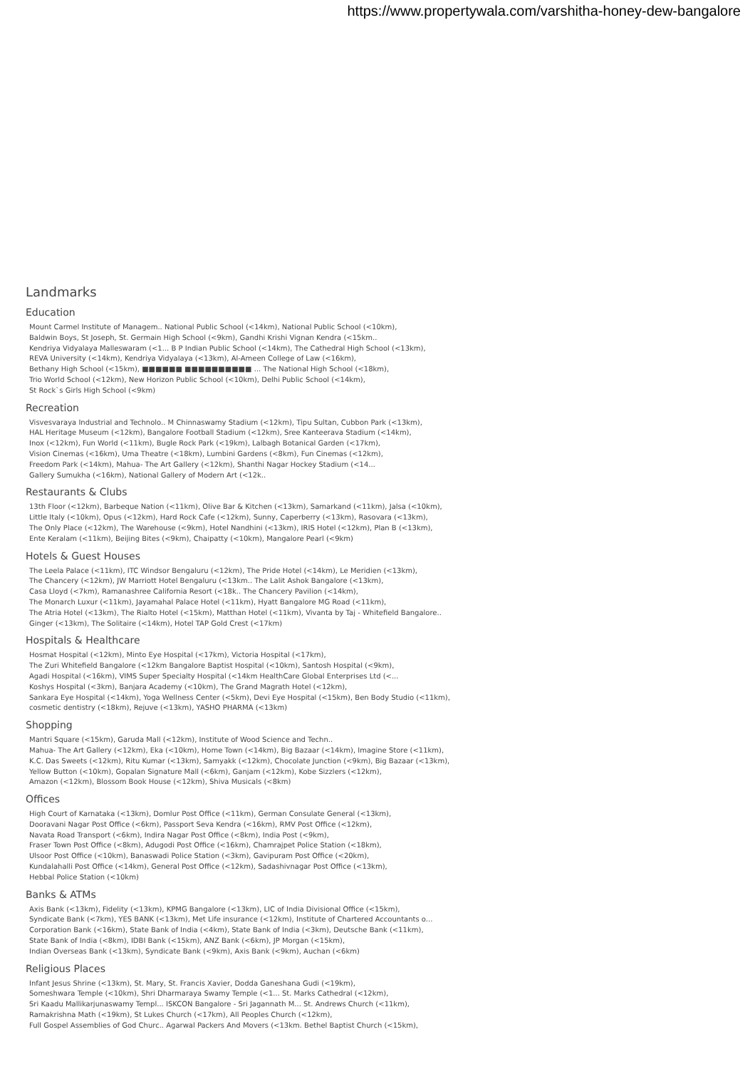https://www.propertywala.com/varshitha-honey-dew-bangalore
Landmarks
Education
Mount Carmel Institute of Managem.. National Public School (<14km), National Public School (<10km),
Baldwin Boys, St Joseph, St. Germain High School (<9km), Gandhi Krishi Vignan Kendra (<15km..
Kendriya Vidyalaya Malleswaram (<1... B P Indian Public School (<14km), The Cathedral High School (<13km),
REVA University (<14km), Kendriya Vidyalaya (<13km), Al-Ameen College of Law (<16km),
Bethany High School (<15km), ■■■■■■ ■■■■■■■■■■ ... The National High School (<18km),
Trio World School (<12km), New Horizon Public School (<10km), Delhi Public School (<14km),
St Rock`s Girls High School (<9km)
Recreation
Visvesvaraya Industrial and Technolo.. M Chinnaswamy Stadium (<12km), Tipu Sultan, Cubbon Park (<13km),
HAL Heritage Museum (<12km), Bangalore Football Stadium (<12km), Sree Kanteerava Stadium (<14km),
Inox (<12km), Fun World (<11km), Bugle Rock Park (<19km), Lalbagh Botanical Garden (<17km),
Vision Cinemas (<16km), Uma Theatre (<18km), Lumbini Gardens (<8km), Fun Cinemas (<12km),
Freedom Park (<14km), Mahua- The Art Gallery (<12km), Shanthi Nagar Hockey Stadium (<14...
Gallery Sumukha (<16km), National Gallery of Modern Art (<12k..
Restaurants & Clubs
13th Floor (<12km), Barbeque Nation (<11km), Olive Bar & Kitchen (<13km), Samarkand (<11km), Jalsa (<10km),
Little Italy (<10km), Opus (<12km), Hard Rock Cafe (<12km), Sunny, Caperberry (<13km), Rasovara (<13km),
The Only Place (<12km), The Warehouse (<9km), Hotel Nandhini (<13km), IRIS Hotel (<12km), Plan B (<13km),
Ente Keralam (<11km), Beijing Bites (<9km), Chaipatty (<10km), Mangalore Pearl (<9km)
Hotels & Guest Houses
The Leela Palace (<11km), ITC Windsor Bengaluru (<12km), The Pride Hotel (<14km), Le Meridien (<13km),
The Chancery (<12km), JW Marriott Hotel Bengaluru (<13km.. The Lalit Ashok Bangalore (<13km),
Casa Lloyd (<7km), Ramanashree California Resort (<18k.. The Chancery Pavilion (<14km),
The Monarch Luxur (<11km), Jayamahal Palace Hotel (<11km), Hyatt Bangalore MG Road (<11km),
The Atria Hotel (<13km), The Rialto Hotel (<15km), Matthan Hotel (<11km), Vivanta by Taj - Whitefield Bangalore..
Ginger (<13km), The Solitaire (<14km), Hotel TAP Gold Crest (<17km)
Hospitals & Healthcare
Hosmat Hospital (<12km), Minto Eye Hospital (<17km), Victoria Hospital (<17km),
The Zuri Whitefield Bangalore (<12km Bangalore Baptist Hospital (<10km), Santosh Hospital (<9km),
Agadi Hospital (<16km), VIMS Super Specialty Hospital (<14km HealthCare Global Enterprises Ltd (<...
Koshys Hospital (<3km), Banjara Academy (<10km), The Grand Magrath Hotel (<12km),
Sankara Eye Hospital (<14km), Yoga Wellness Center (<5km), Devi Eye Hospital (<15km), Ben Body Studio (<11km),
cosmetic dentistry (<18km), Rejuve (<13km), YASHO PHARMA (<13km)
Shopping
Mantri Square (<15km), Garuda Mall (<12km), Institute of Wood Science and Techn..
Mahua- The Art Gallery (<12km), Eka (<10km), Home Town (<14km), Big Bazaar (<14km), Imagine Store (<11km),
K.C. Das Sweets (<12km), Ritu Kumar (<13km), Samyakk (<12km), Chocolate Junction (<9km), Big Bazaar (<13km),
Yellow Button (<10km), Gopalan Signature Mall (<6km), Ganjam (<12km), Kobe Sizzlers (<12km),
Amazon (<12km), Blossom Book House (<12km), Shiva Musicals (<8km)
Offices
High Court of Karnataka (<13km), Domlur Post Office (<11km), German Consulate General (<13km),
Dooravani Nagar Post Office (<6km), Passport Seva Kendra (<16km), RMV Post Office (<12km),
Navata Road Transport (<6km), Indira Nagar Post Office (<8km), India Post (<9km),
Fraser Town Post Office (<8km), Adugodi Post Office (<16km), Chamrajpet Police Station (<18km),
Ulsoor Post Office (<10km), Banaswadi Police Station (<3km), Gavipuram Post Office (<20km),
Kundalahalli Post Office (<14km), General Post Office (<12km), Sadashivnagar Post Office (<13km),
Hebbal Police Station (<10km)
Banks & ATMs
Axis Bank (<13km), Fidelity (<13km), KPMG Bangalore (<13km), LIC of India Divisional Office (<15km),
Syndicate Bank (<7km), YES BANK (<13km), Met Life insurance (<12km), Institute of Chartered Accountants o...
Corporation Bank (<16km), State Bank of India (<4km), State Bank of India (<3km), Deutsche Bank (<11km),
State Bank of India (<8km), IDBI Bank (<15km), ANZ Bank (<6km), JP Morgan (<15km),
Indian Overseas Bank (<13km), Syndicate Bank (<9km), Axis Bank (<9km), Auchan (<6km)
Religious Places
Infant Jesus Shrine (<13km), St. Mary, St. Francis Xavier, Dodda Ganeshana Gudi (<19km),
Someshwara Temple (<10km), Shri Dharmaraya Swamy Temple (<1... St. Marks Cathedral (<12km),
Sri Kaadu Mallikarjunaswamy Templ... ISKCON Bangalore - Sri Jagannath M... St. Andrews Church (<11km),
Ramakrishna Math (<19km), St Lukes Church (<17km), All Peoples Church (<12km),
Full Gospel Assemblies of God Churc.. Agarwal Packers And Movers (<13km. Bethel Baptist Church (<15km),